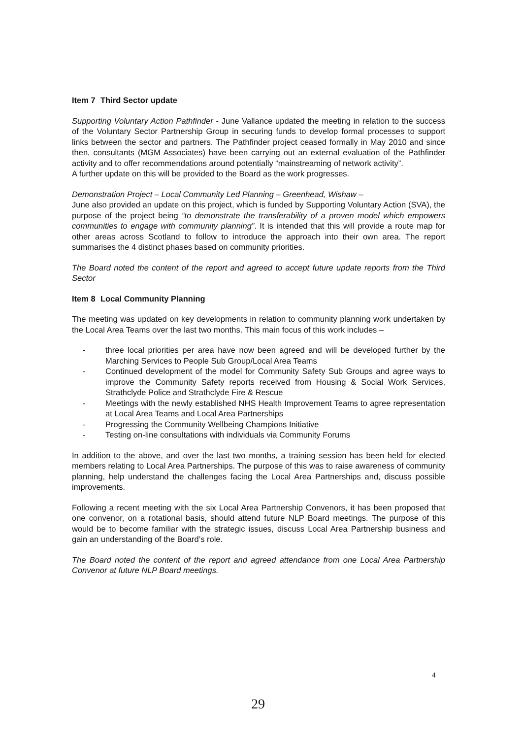Item 7 Third Sector update
Supporting Voluntary Action Pathfinder - June Vallance updated the meeting in relation to the success of the Voluntary Sector Partnership Group in securing funds to develop formal processes to support links between the sector and partners. The Pathfinder project ceased formally in May 2010 and since then, consultants (MGM Associates) have been carrying out an external evaluation of the Pathfinder activity and to offer recommendations around potentially “mainstreaming of network activity”.
A further update on this will be provided to the Board as the work progresses.
Demonstration Project – Local Community Led Planning – Greenhead, Wishaw –
June also provided an update on this project, which is funded by Supporting Voluntary Action (SVA), the purpose of the project being “to demonstrate the transferability of a proven model which empowers communities to engage with community planning”. It is intended that this will provide a route map for other areas across Scotland to follow to introduce the approach into their own area. The report summarises the 4 distinct phases based on community priorities.
The Board noted the content of the report and agreed to accept future update reports from the Third Sector
Item 8 Local Community Planning
The meeting was updated on key developments in relation to community planning work undertaken by the Local Area Teams over the last two months. This main focus of this work includes –
- three local priorities per area have now been agreed and will be developed further by the Marching Services to People Sub Group/Local Area Teams
- Continued development of the model for Community Safety Sub Groups and agree ways to improve the Community Safety reports received from Housing & Social Work Services, Strathclyde Police and Strathclyde Fire & Rescue
- Meetings with the newly established NHS Health Improvement Teams to agree representation at Local Area Teams and Local Area Partnerships
- Progressing the Community Wellbeing Champions Initiative
- Testing on-line consultations with individuals via Community Forums
In addition to the above, and over the last two months, a training session has been held for elected members relating to Local Area Partnerships. The purpose of this was to raise awareness of community planning, help understand the challenges facing the Local Area Partnerships and, discuss possible improvements.
Following a recent meeting with the six Local Area Partnership Convenors, it has been proposed that one convenor, on a rotational basis, should attend future NLP Board meetings. The purpose of this would be to become familiar with the strategic issues, discuss Local Area Partnership business and gain an understanding of the Board’s role.
The Board noted the content of the report and agreed attendance from one Local Area Partnership Convenor at future NLP Board meetings.
4
29